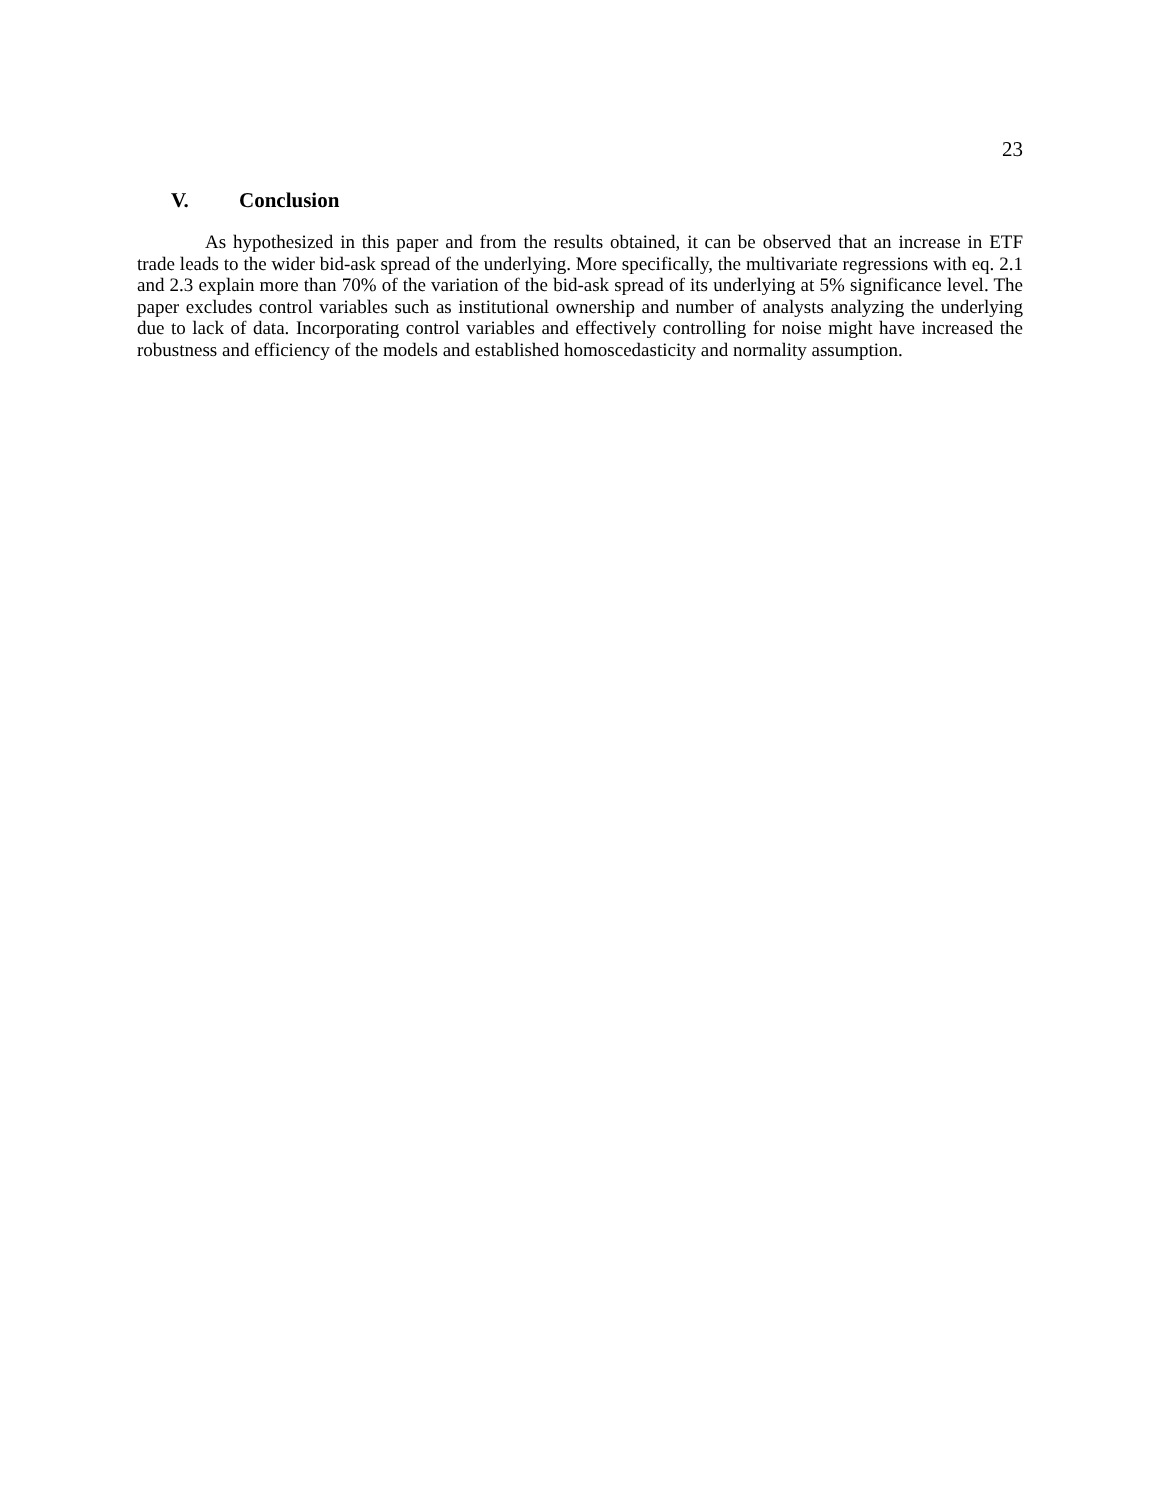23
V. Conclusion
As hypothesized in this paper and from the results obtained, it can be observed that an increase in ETF trade leads to the wider bid-ask spread of the underlying. More specifically, the multivariate regressions with eq. 2.1 and 2.3 explain more than 70% of the variation of the bid-ask spread of its underlying at 5% significance level. The paper excludes control variables such as institutional ownership and number of analysts analyzing the underlying due to lack of data. Incorporating control variables and effectively controlling for noise might have increased the robustness and efficiency of the models and established homoscedasticity and normality assumption.